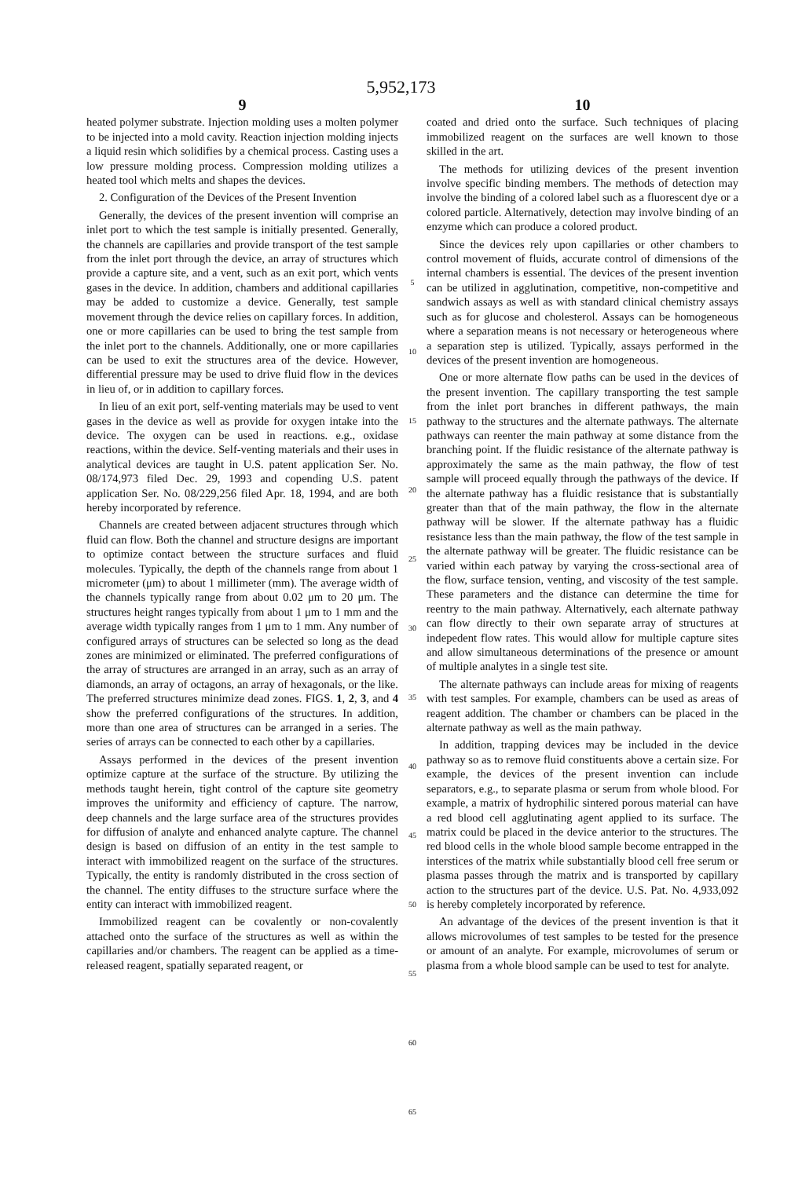5,952,173
9
heated polymer substrate. Injection molding uses a molten polymer to be injected into a mold cavity. Reaction injection molding injects a liquid resin which solidifies by a chemical process. Casting uses a low pressure molding process. Compression molding utilizes a heated tool which melts and shapes the devices.
2. Configuration of the Devices of the Present Invention
Generally, the devices of the present invention will comprise an inlet port to which the test sample is initially presented. Generally, the channels are capillaries and provide transport of the test sample from the inlet port through the device, an array of structures which provide a capture site, and a vent, such as an exit port, which vents gases in the device. In addition, chambers and additional capillaries may be added to customize a device. Generally, test sample movement through the device relies on capillary forces. In addition, one or more capillaries can be used to bring the test sample from the inlet port to the channels. Additionally, one or more capillaries can be used to exit the structures area of the device. However, differential pressure may be used to drive fluid flow in the devices in lieu of, or in addition to capillary forces.
In lieu of an exit port, self-venting materials may be used to vent gases in the device as well as provide for oxygen intake into the device. The oxygen can be used in reactions. e.g., oxidase reactions, within the device. Self-venting materials and their uses in analytical devices are taught in U.S. patent application Ser. No. 08/174,973 filed Dec. 29, 1993 and copending U.S. patent application Ser. No. 08/229,256 filed Apr. 18, 1994, and are both hereby incorporated by reference.
Channels are created between adjacent structures through which fluid can flow. Both the channel and structure designs are important to optimize contact between the structure surfaces and fluid molecules. Typically, the depth of the channels range from about 1 micrometer (μm) to about 1 millimeter (mm). The average width of the channels typically range from about 0.02 μm to 20 μm. The structures height ranges typically from about 1 μm to 1 mm and the average width typically ranges from 1 μm to 1 mm. Any number of configured arrays of structures can be selected so long as the dead zones are minimized or eliminated. The preferred configurations of the array of structures are arranged in an array, such as an array of diamonds, an array of octagons, an array of hexagonals, or the like. The preferred structures minimize dead zones. FIGS. 1, 2, 3, and 4 show the preferred configurations of the structures. In addition, more than one area of structures can be arranged in a series. The series of arrays can be connected to each other by a capillaries.
Assays performed in the devices of the present invention optimize capture at the surface of the structure. By utilizing the methods taught herein, tight control of the capture site geometry improves the uniformity and efficiency of capture. The narrow, deep channels and the large surface area of the structures provides for diffusion of analyte and enhanced analyte capture. The channel design is based on diffusion of an entity in the test sample to interact with immobilized reagent on the surface of the structures. Typically, the entity is randomly distributed in the cross section of the channel. The entity diffuses to the structure surface where the entity can interact with immobilized reagent.
Immobilized reagent can be covalently or non-covalently attached onto the surface of the structures as well as within the capillaries and/or chambers. The reagent can be applied as a time-released reagent, spatially separated reagent, or
5
10
15
20
25
30
35
40
45
50
55
60
65
10
coated and dried onto the surface. Such techniques of placing immobilized reagent on the surfaces are well known to those skilled in the art.
The methods for utilizing devices of the present invention involve specific binding members. The methods of detection may involve the binding of a colored label such as a fluorescent dye or a colored particle. Alternatively, detection may involve binding of an enzyme which can produce a colored product.
Since the devices rely upon capillaries or other chambers to control movement of fluids, accurate control of dimensions of the internal chambers is essential. The devices of the present invention can be utilized in agglutination, competitive, non-competitive and sandwich assays as well as with standard clinical chemistry assays such as for glucose and cholesterol. Assays can be homogeneous where a separation means is not necessary or heterogeneous where a separation step is utilized. Typically, assays performed in the devices of the present invention are homogeneous.
One or more alternate flow paths can be used in the devices of the present invention. The capillary transporting the test sample from the inlet port branches in different pathways, the main pathway to the structures and the alternate pathways. The alternate pathways can reenter the main pathway at some distance from the branching point. If the fluidic resistance of the alternate pathway is approximately the same as the main pathway, the flow of test sample will proceed equally through the pathways of the device. If the alternate pathway has a fluidic resistance that is substantially greater than that of the main pathway, the flow in the alternate pathway will be slower. If the alternate pathway has a fluidic resistance less than the main pathway, the flow of the test sample in the alternate pathway will be greater. The fluidic resistance can be varied within each patway by varying the cross-sectional area of the flow, surface tension, venting, and viscosity of the test sample. These parameters and the distance can determine the time for reentry to the main pathway. Alternatively, each alternate pathway can flow directly to their own separate array of structures at indepedent flow rates. This would allow for multiple capture sites and allow simultaneous determinations of the presence or amount of multiple analytes in a single test site.
The alternate pathways can include areas for mixing of reagents with test samples. For example, chambers can be used as areas of reagent addition. The chamber or chambers can be placed in the alternate pathway as well as the main pathway.
In addition, trapping devices may be included in the device pathway so as to remove fluid constituents above a certain size. For example, the devices of the present invention can include separators, e.g., to separate plasma or serum from whole blood. For example, a matrix of hydrophilic sintered porous material can have a red blood cell agglutinating agent applied to its surface. The matrix could be placed in the device anterior to the structures. The red blood cells in the whole blood sample become entrapped in the interstices of the matrix while substantially blood cell free serum or plasma passes through the matrix and is transported by capillary action to the structures part of the device. U.S. Pat. No. 4,933,092 is hereby completely incorporated by reference.
An advantage of the devices of the present invention is that it allows microvolumes of test samples to be tested for the presence or amount of an analyte. For example, microvolumes of serum or plasma from a whole blood sample can be used to test for analyte.